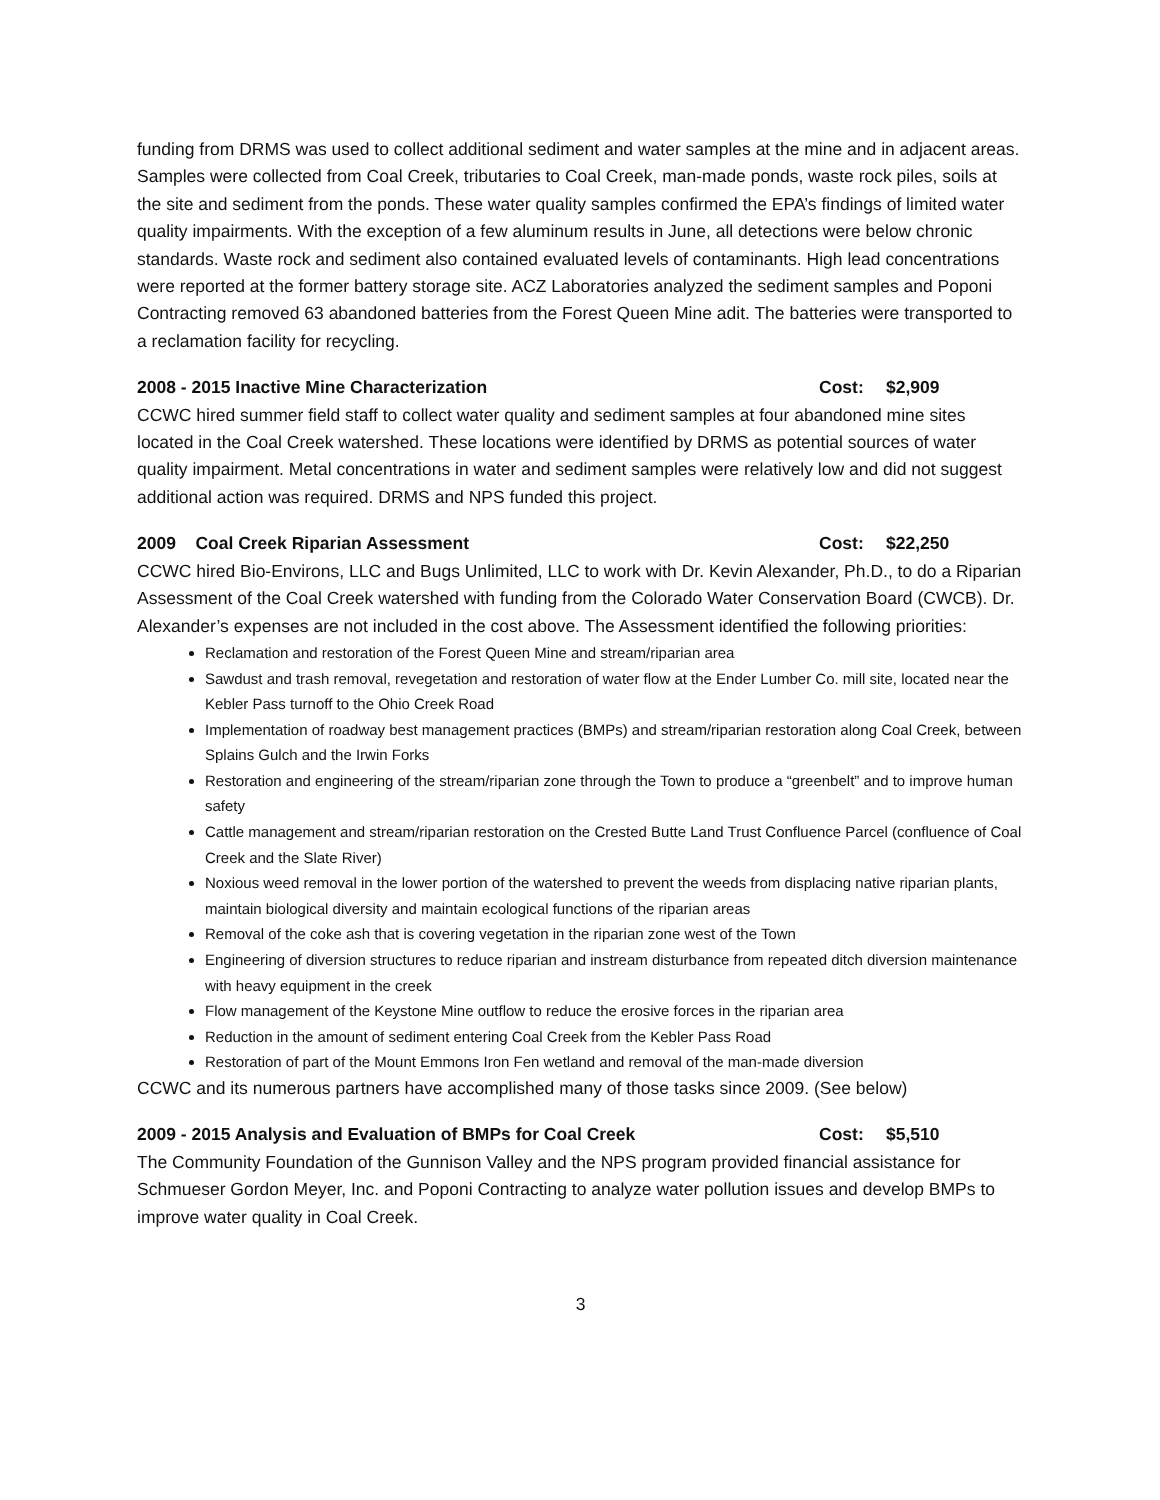funding from DRMS was used to collect additional sediment and water samples at the mine and in adjacent areas. Samples were collected from Coal Creek, tributaries to Coal Creek, man-made ponds, waste rock piles, soils at the site and sediment from the ponds. These water quality samples confirmed the EPA’s findings of limited water quality impairments. With the exception of a few aluminum results in June, all detections were below chronic standards. Waste rock and sediment also contained evaluated levels of contaminants. High lead concentrations were reported at the former battery storage site. ACZ Laboratories analyzed the sediment samples and Poponi Contracting removed 63 abandoned batteries from the Forest Queen Mine adit. The batteries were transported to a reclamation facility for recycling.
2008 - 2015 Inactive Mine Characterization Cost: $2,909
CCWC hired summer field staff to collect water quality and sediment samples at four abandoned mine sites located in the Coal Creek watershed. These locations were identified by DRMS as potential sources of water quality impairment. Metal concentrations in water and sediment samples were relatively low and did not suggest additional action was required. DRMS and NPS funded this project.
2009 Coal Creek Riparian Assessment Cost: $22,250
CCWC hired Bio-Environs, LLC and Bugs Unlimited, LLC to work with Dr. Kevin Alexander, Ph.D., to do a Riparian Assessment of the Coal Creek watershed with funding from the Colorado Water Conservation Board (CWCB). Dr. Alexander’s expenses are not included in the cost above. The Assessment identified the following priorities:
Reclamation and restoration of the Forest Queen Mine and stream/riparian area
Sawdust and trash removal, revegetation and restoration of water flow at the Ender Lumber Co. mill site, located near the Kebler Pass turnoff to the Ohio Creek Road
Implementation of roadway best management practices (BMPs) and stream/riparian restoration along Coal Creek, between Splains Gulch and the Irwin Forks
Restoration and engineering of the stream/riparian zone through the Town to produce a “greenbelt” and to improve human safety
Cattle management and stream/riparian restoration on the Crested Butte Land Trust Confluence Parcel (confluence of Coal Creek and the Slate River)
Noxious weed removal in the lower portion of the watershed to prevent the weeds from displacing native riparian plants, maintain biological diversity and maintain ecological functions of the riparian areas
Removal of the coke ash that is covering vegetation in the riparian zone west of the Town
Engineering of diversion structures to reduce riparian and instream disturbance from repeated ditch diversion maintenance with heavy equipment in the creek
Flow management of the Keystone Mine outflow to reduce the erosive forces in the riparian area
Reduction in the amount of sediment entering Coal Creek from the Kebler Pass Road
Restoration of part of the Mount Emmons Iron Fen wetland and removal of the man-made diversion
CCWC and its numerous partners have accomplished many of those tasks since 2009. (See below)
2009 - 2015 Analysis and Evaluation of BMPs for Coal Creek Cost: $5,510
The Community Foundation of the Gunnison Valley and the NPS program provided financial assistance for Schmueser Gordon Meyer, Inc. and Poponi Contracting to analyze water pollution issues and develop BMPs to improve water quality in Coal Creek.
3